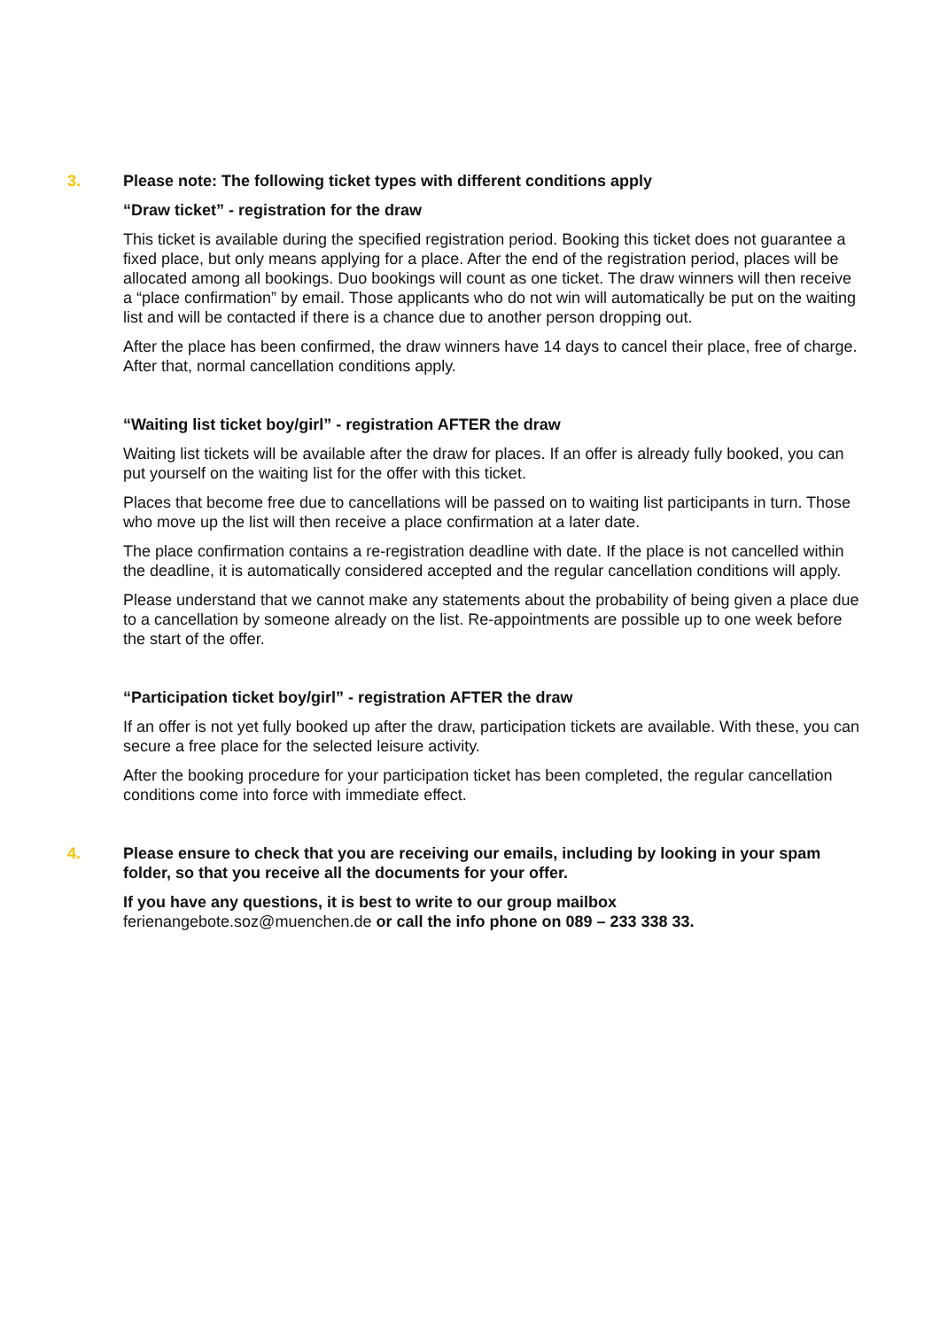3. Please note: The following ticket types with different conditions apply
“Draw ticket” - registration for the draw
This ticket is available during the specified registration period. Booking this ticket does not guarantee a fixed place, but only means applying for a place. After the end of the registration period, places will be allocated among all bookings. Duo bookings will count as one ticket. The draw winners will then receive a “place confirmation” by email. Those applicants who do not win will automatically be put on the waiting list and will be contacted if there is a chance due to another person dropping out.
After the place has been confirmed, the draw winners have 14 days to cancel their place, free of charge. After that, normal cancellation conditions apply.
“Waiting list ticket boy/girl” - registration AFTER the draw
Waiting list tickets will be available after the draw for places. If an offer is already fully booked, you can put yourself on the waiting list for the offer with this ticket.
Places that become free due to cancellations will be passed on to waiting list participants in turn. Those who move up the list will then receive a place confirmation at a later date.
The place confirmation contains a re-registration deadline with date. If the place is not cancelled within the deadline, it is automatically considered accepted and the regular cancellation conditions will apply.
Please understand that we cannot make any statements about the probability of being given a place due to a cancellation by someone already on the list. Re-appointments are possible up to one week before the start of the offer.
“Participation ticket boy/girl” - registration AFTER the draw
If an offer is not yet fully booked up after the draw, participation tickets are available. With these, you can secure a free place for the selected leisure activity.
After the booking procedure for your participation ticket has been completed, the regular cancellation conditions come into force with immediate effect.
4. Please ensure to check that you are receiving our emails, including by looking in your spam folder, so that you receive all the documents for your offer.
If you have any questions, it is best to write to our group mailbox
ferienangebote.soz@muenchen.de or call the info phone on 089 – 233 338 33.